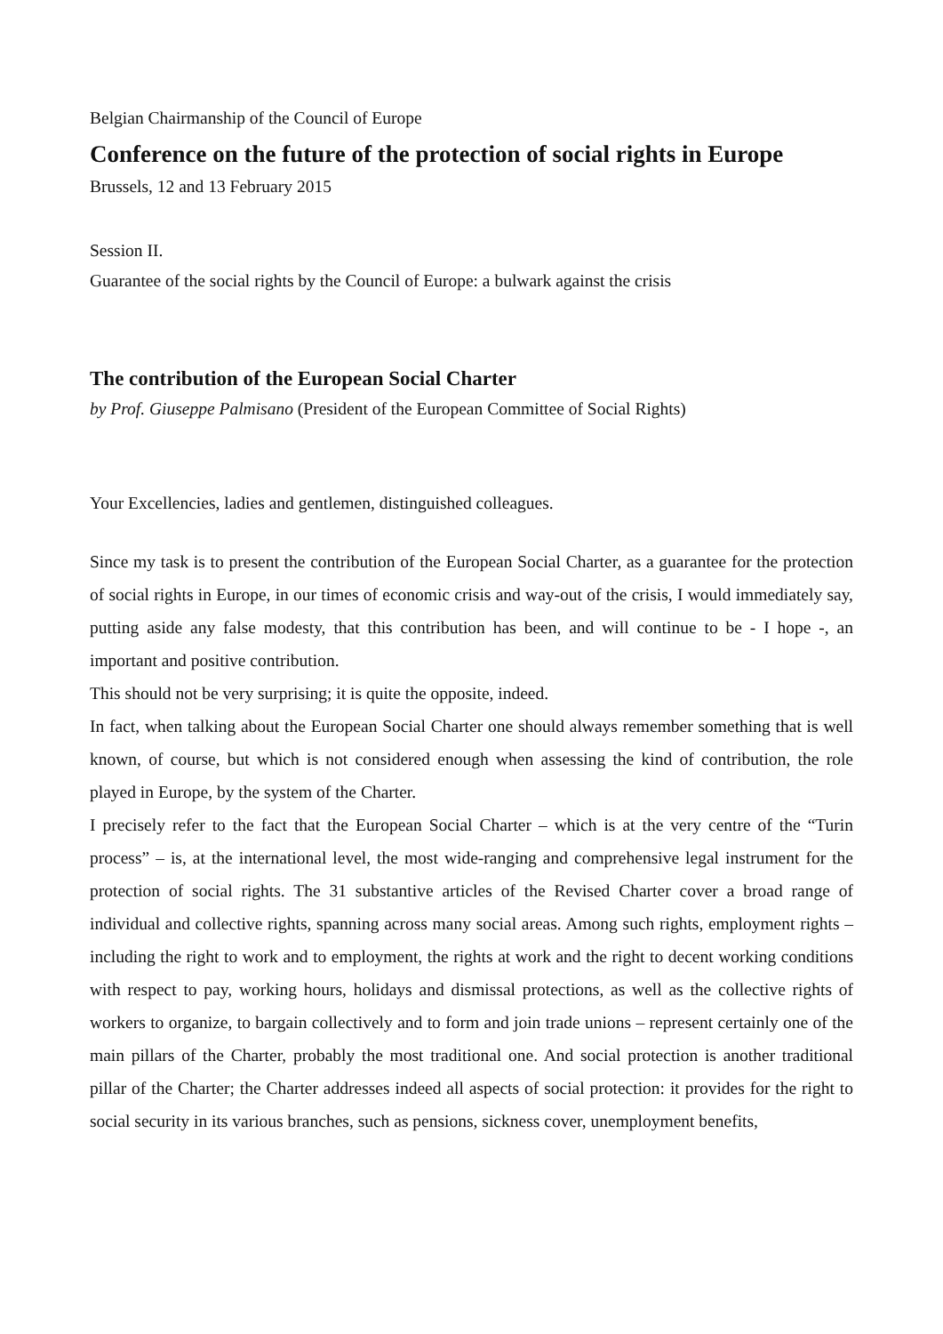Belgian Chairmanship of the Council of Europe
Conference on the future of the protection of social rights in Europe
Brussels, 12 and 13 February 2015
Session II.
Guarantee of the social rights by the Council of Europe: a bulwark against the crisis
The contribution of the European Social Charter
by Prof. Giuseppe Palmisano (President of the European Committee of Social Rights)
Your Excellencies, ladies and gentlemen, distinguished colleagues.
Since my task is to present the contribution of the European Social Charter, as a guarantee for the protection of social rights in Europe, in our times of economic crisis and way-out of the crisis, I would immediately say, putting aside any false modesty, that this contribution has been, and will continue to be - I hope -, an important and positive contribution.
This should not be very surprising; it is quite the opposite, indeed.
In fact, when talking about the European Social Charter one should always remember something that is well known, of course, but which is not considered enough when assessing the kind of contribution, the role played in Europe, by the system of the Charter.
I precisely refer to the fact that the European Social Charter – which is at the very centre of the “Turin process” – is, at the international level, the most wide-ranging and comprehensive legal instrument for the protection of social rights. The 31 substantive articles of the Revised Charter cover a broad range of individual and collective rights, spanning across many social areas. Among such rights, employment rights – including the right to work and to employment, the rights at work and the right to decent working conditions with respect to pay, working hours, holidays and dismissal protections, as well as the collective rights of workers to organize, to bargain collectively and to form and join trade unions – represent certainly one of the main pillars of the Charter, probably the most traditional one. And social protection is another traditional pillar of the Charter; the Charter addresses indeed all aspects of social protection: it provides for the right to social security in its various branches, such as pensions, sickness cover, unemployment benefits,